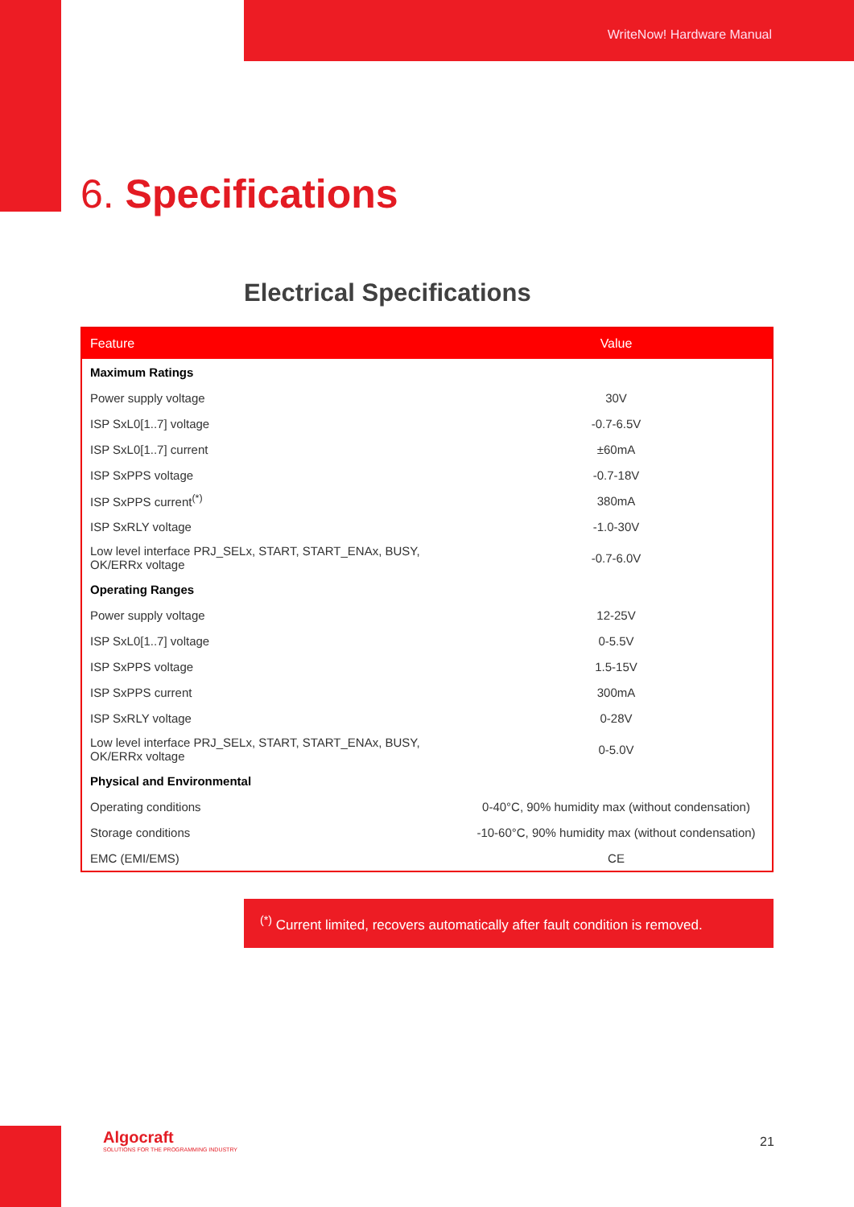WriteNow! Hardware Manual
6. Specifications
Electrical Specifications
| Feature | Value |
| --- | --- |
| Maximum Ratings | |
| Power supply voltage | 30V |
| ISP SxL0[1..7] voltage | -0.7-6.5V |
| ISP SxL0[1..7] current | ±60mA |
| ISP SxPPS voltage | -0.7-18V |
| ISP SxPPS current<sup>(*)</sup> | 380mA |
| ISP SxRLY voltage | -1.0-30V |
| Low level interface PRJ_SELx, START, START_ENAx, BUSY, OK/ERRx voltage | -0.7-6.0V |
| Operating Ranges | |
| Power supply voltage | 12-25V |
| ISP SxL0[1..7] voltage | 0-5.5V |
| ISP SxPPS voltage | 1.5-15V |
| ISP SxPPS current | 300mA |
| ISP SxRLY voltage | 0-28V |
| Low level interface PRJ_SELx, START, START_ENAx, BUSY, OK/ERRx voltage | 0-5.0V |
| Physical and Environmental | |
| Operating conditions | 0-40°C, 90% humidity max (without condensation) |
| Storage conditions | -10-60°C, 90% humidity max (without condensation) |
| EMC (EMI/EMS) | CE |
<sup>(*)</sup> Current limited, recovers automatically after fault condition is removed.
Algocraft
SOLUTIONS FOR THE PROGRAMMING INDUSTRY
21